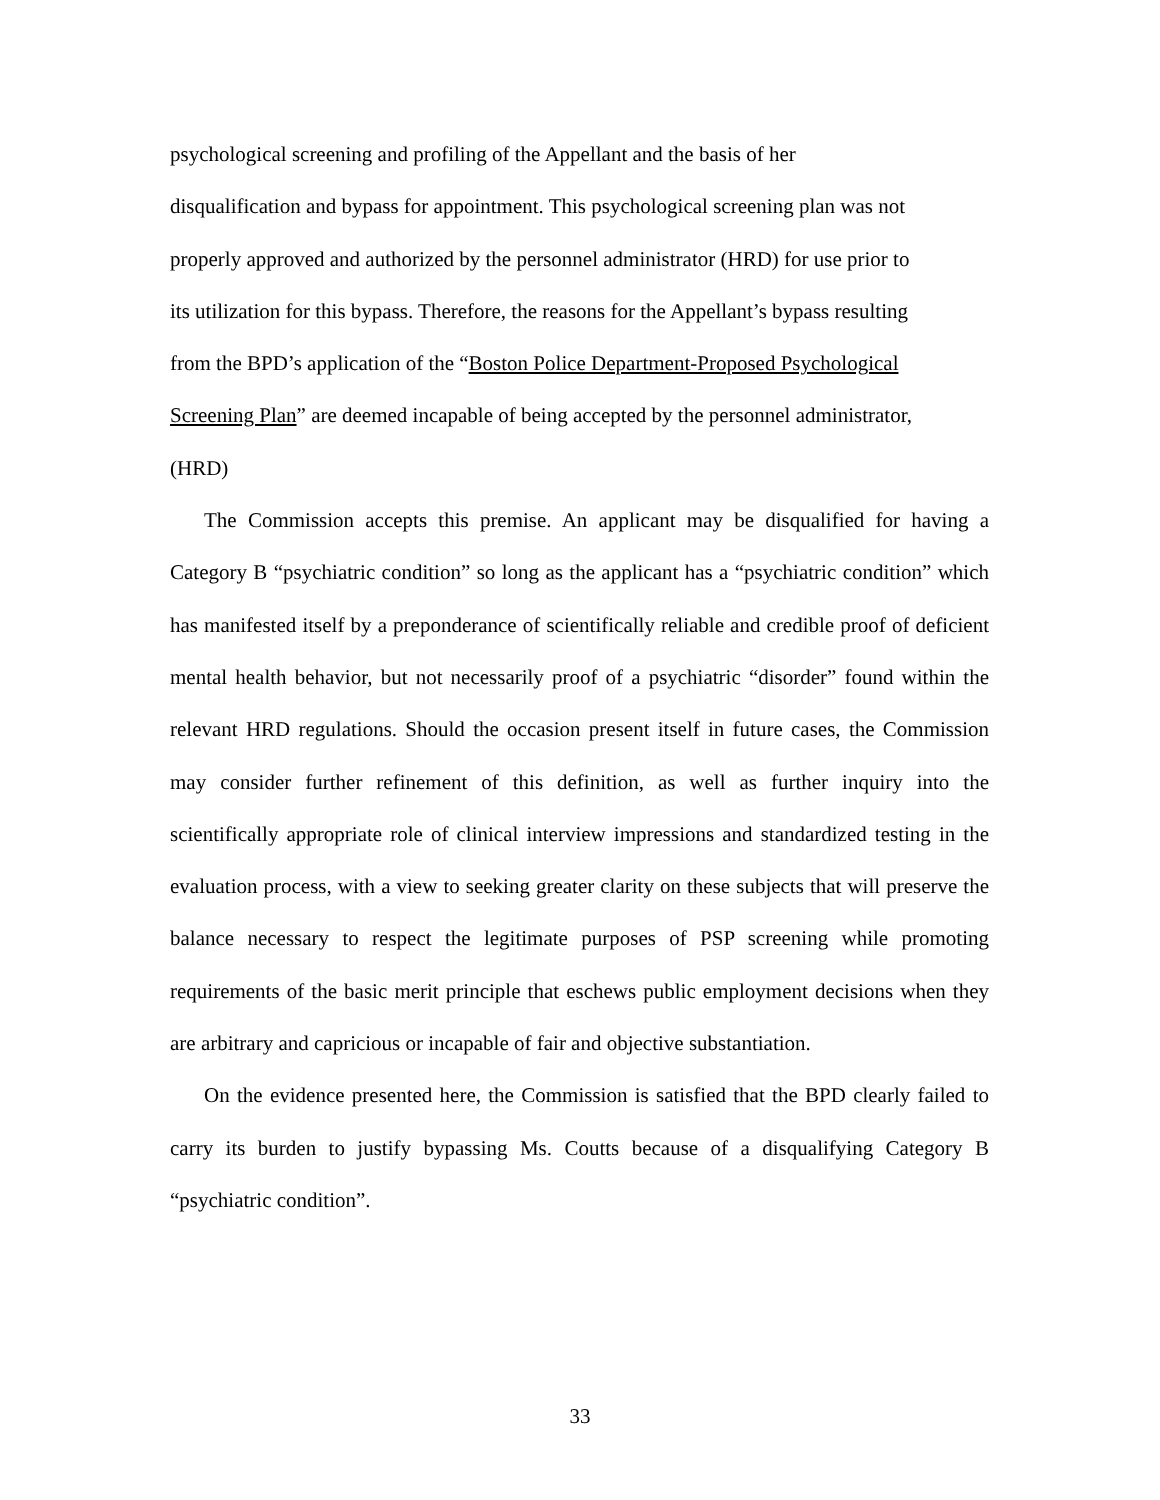psychological screening and profiling of the Appellant and the basis of her
disqualification and bypass for appointment. This psychological screening plan was not
properly approved and authorized by the personnel administrator (HRD) for use prior to
its utilization for this bypass. Therefore, the reasons for the Appellant’s bypass resulting
from the BPD’s application of the “Boston Police Department-Proposed Psychological
Screening Plan” are deemed incapable of being accepted by the personnel administrator,
(HRD)
The Commission accepts this premise. An applicant may be disqualified for having a Category B “psychiatric condition” so long as the applicant has a “psychiatric condition” which has manifested itself by a preponderance of scientifically reliable and credible proof of deficient mental health behavior, but not necessarily proof of a psychiatric “disorder” found within the relevant HRD regulations. Should the occasion present itself in future cases, the Commission may consider further refinement of this definition, as well as further inquiry into the scientifically appropriate role of clinical interview impressions and standardized testing in the evaluation process, with a view to seeking greater clarity on these subjects that will preserve the balance necessary to respect the legitimate purposes of PSP screening while promoting requirements of the basic merit principle that eschews public employment decisions when they are arbitrary and capricious or incapable of fair and objective substantiation.
On the evidence presented here, the Commission is satisfied that the BPD clearly failed to carry its burden to justify bypassing Ms. Coutts because of a disqualifying Category B “psychiatric condition”.
33